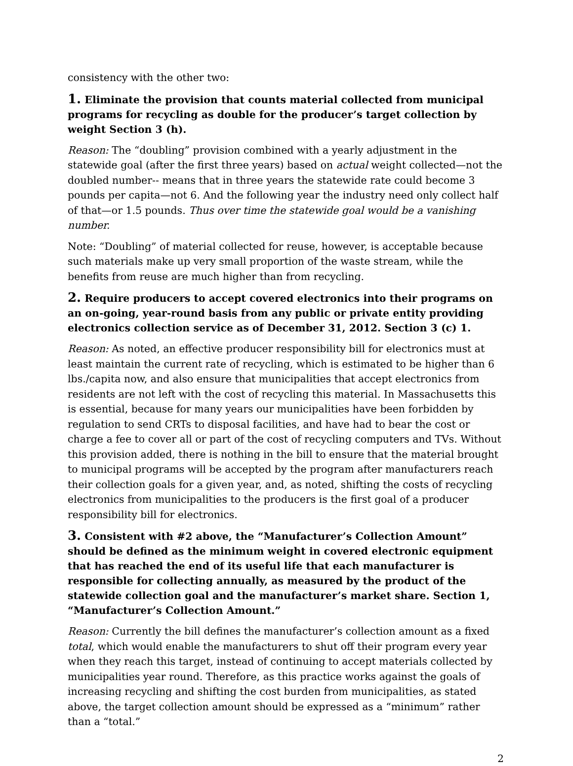consistency with the other two:
1. Eliminate the provision that counts material collected from municipal programs for recycling as double for the producer’s target collection by weight Section 3 (h).
Reason: The “doubling” provision combined with a yearly adjustment in the statewide goal (after the first three years) based on actual weight collected—not the doubled number-- means that in three years the statewide rate could become 3 pounds per capita—not 6. And the following year the industry need only collect half of that—or 1.5 pounds. Thus over time the statewide goal would be a vanishing number.
Note: “Doubling” of material collected for reuse, however, is acceptable because such materials make up very small proportion of the waste stream, while the benefits from reuse are much higher than from recycling.
2. Require producers to accept covered electronics into their programs on an on-going, year-round basis from any public or private entity providing electronics collection service as of December 31, 2012. Section 3 (c) 1.
Reason: As noted, an effective producer responsibility bill for electronics must at least maintain the current rate of recycling, which is estimated to be higher than 6 lbs./capita now, and also ensure that municipalities that accept electronics from residents are not left with the cost of recycling this material. In Massachusetts this is essential, because for many years our municipalities have been forbidden by regulation to send CRTs to disposal facilities, and have had to bear the cost or charge a fee to cover all or part of the cost of recycling computers and TVs. Without this provision added, there is nothing in the bill to ensure that the material brought to municipal programs will be accepted by the program after manufacturers reach their collection goals for a given year, and, as noted, shifting the costs of recycling electronics from municipalities to the producers is the first goal of a producer responsibility bill for electronics.
3. Consistent with #2 above, the “Manufacturer’s Collection Amount” should be defined as the minimum weight in covered electronic equipment that has reached the end of its useful life that each manufacturer is responsible for collecting annually, as measured by the product of the statewide collection goal and the manufacturer’s market share. Section 1, “Manufacturer’s Collection Amount.”
Reason: Currently the bill defines the manufacturer’s collection amount as a fixed total, which would enable the manufacturers to shut off their program every year when they reach this target, instead of continuing to accept materials collected by municipalities year round. Therefore, as this practice works against the goals of increasing recycling and shifting the cost burden from municipalities, as stated above, the target collection amount should be expressed as a “minimum” rather than a “total.”
2